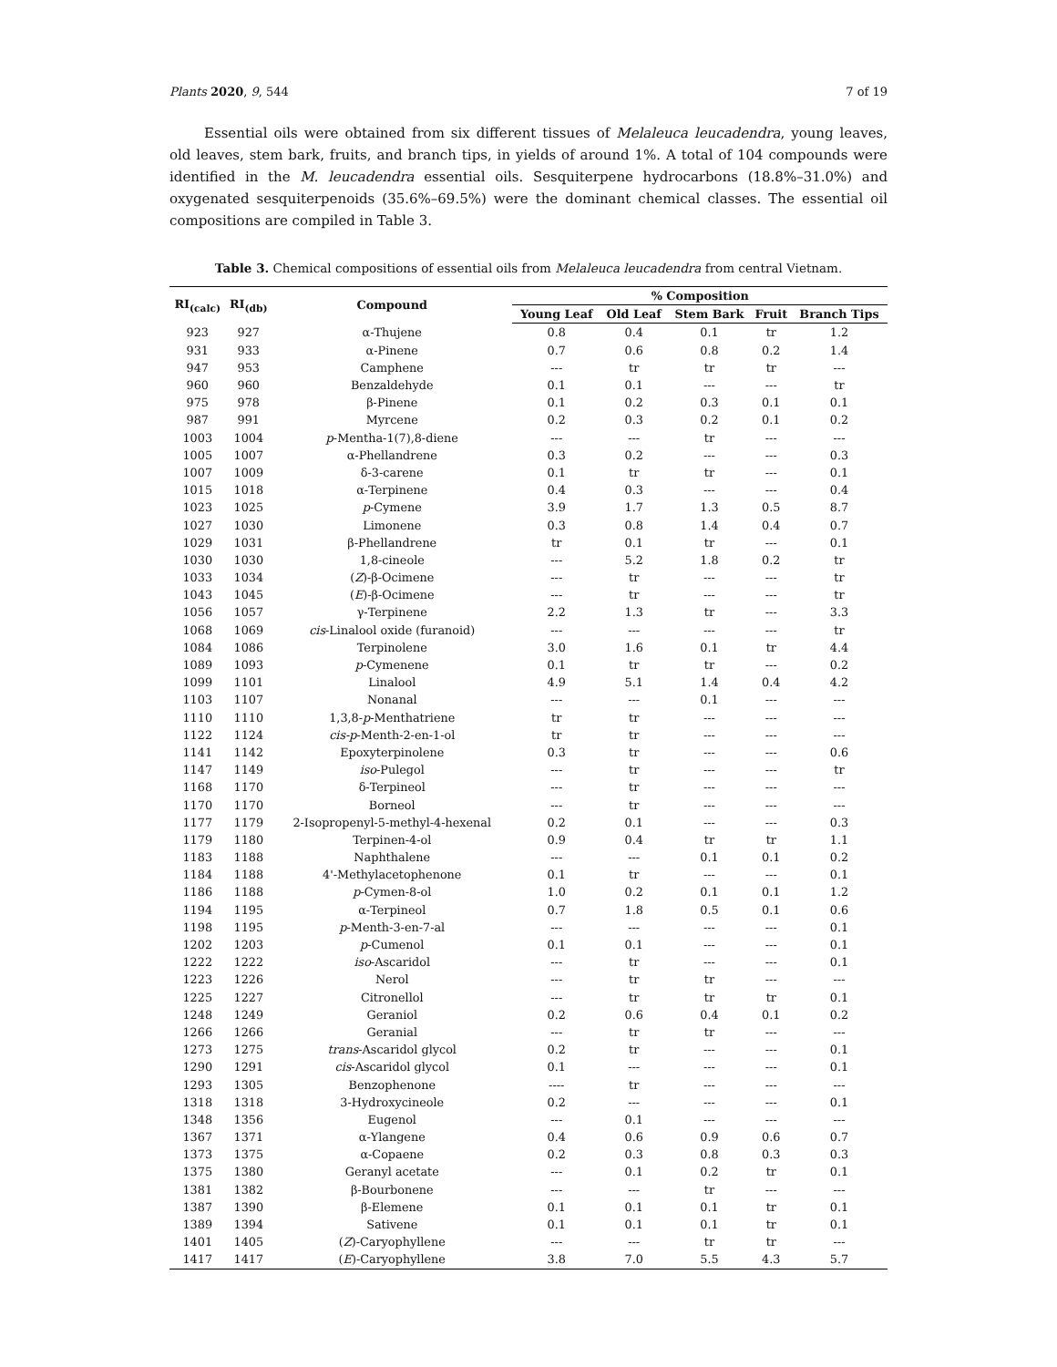Plants 2020, 9, 544 7 of 19
Essential oils were obtained from six different tissues of Melaleuca leucadendra, young leaves, old leaves, stem bark, fruits, and branch tips, in yields of around 1%. A total of 104 compounds were identified in the M. leucadendra essential oils. Sesquiterpene hydrocarbons (18.8%–31.0%) and oxygenated sesquiterpenoids (35.6%–69.5%) were the dominant chemical classes. The essential oil compositions are compiled in Table 3.
Table 3. Chemical compositions of essential oils from Melaleuca leucadendra from central Vietnam.
| RI<sub>(calc)</sub> | RI<sub>(db)</sub> | Compound | % Composition | | | | |
| --- | --- | --- | --- | --- | --- | --- | --- |
| | | | Young Leaf | Old Leaf | Stem Bark | Fruit | Branch Tips |
| 923 | 927 | α-Thujene | 0.8 | 0.4 | 0.1 | tr | 1.2 |
| 931 | 933 | α-Pinene | 0.7 | 0.6 | 0.8 | 0.2 | 1.4 |
| 947 | 953 | Camphene | --- | tr | tr | tr | --- |
| 960 | 960 | Benzaldehyde | 0.1 | 0.1 | --- | --- | tr |
| 975 | 978 | β-Pinene | 0.1 | 0.2 | 0.3 | 0.1 | 0.1 |
| 987 | 991 | Myrcene | 0.2 | 0.3 | 0.2 | 0.1 | 0.2 |
| 1003 | 1004 | p -Mentha-1(7),8-diene | --- | --- | tr | --- | --- |
| 1005 | 1007 | α-Phellandrene | 0.3 | 0.2 | --- | --- | 0.3 |
| 1007 | 1009 | δ-3-carene | 0.1 | tr | tr | --- | 0.1 |
| 1015 | 1018 | α-Terpinene | 0.4 | 0.3 | --- | --- | 0.4 |
| 1023 | 1025 | p -Cymene | 3.9 | 1.7 | 1.3 | 0.5 | 8.7 |
| 1027 | 1030 | Limonene | 0.3 | 0.8 | 1.4 | 0.4 | 0.7 |
| 1029 | 1031 | β-Phellandrene | tr | 0.1 | tr | --- | 0.1 |
| 1030 | 1030 | 1,8-cineole | --- | 5.2 | 1.8 | 0.2 | tr |
| 1033 | 1034 | ( Z )-β-Ocimene | --- | tr | --- | --- | tr |
| 1043 | 1045 | ( E )-β-Ocimene | --- | tr | --- | --- | tr |
| 1056 | 1057 | γ-Terpinene | 2.2 | 1.3 | tr | --- | 3.3 |
| 1068 | 1069 | cis -Linalool oxide (furanoid) | --- | --- | --- | --- | tr |
| 1084 | 1086 | Terpinolene | 3.0 | 1.6 | 0.1 | tr | 4.4 |
| 1089 | 1093 | p -Cymenene | 0.1 | tr | tr | --- | 0.2 |
| 1099 | 1101 | Linalool | 4.9 | 5.1 | 1.4 | 0.4 | 4.2 |
| 1103 | 1107 | Nonanal | --- | --- | 0.1 | --- | --- |
| 1110 | 1110 | 1,3,8- p -Menthatriene | tr | tr | --- | --- | --- |
| 1122 | 1124 | cis-p -Menth-2-en-1-ol | tr | tr | --- | --- | --- |
| 1141 | 1142 | Epoxyterpinolene | 0.3 | tr | --- | --- | 0.6 |
| 1147 | 1149 | iso -Pulegol | --- | tr | --- | --- | tr |
| 1168 | 1170 | δ-Terpineol | --- | tr | --- | --- | --- |
| 1170 | 1170 | Borneol | --- | tr | --- | --- | --- |
| 1177 | 1179 | 2-Isopropenyl-5-methyl-4-hexenal | 0.2 | 0.1 | --- | --- | 0.3 |
| 1179 | 1180 | Terpinen-4-ol | 0.9 | 0.4 | tr | tr | 1.1 |
| 1183 | 1188 | Naphthalene | --- | --- | 0.1 | 0.1 | 0.2 |
| 1184 | 1188 | 4'-Methylacetophenone | 0.1 | tr | --- | --- | 0.1 |
| 1186 | 1188 | p -Cymen-8-ol | 1.0 | 0.2 | 0.1 | 0.1 | 1.2 |
| 1194 | 1195 | α-Terpineol | 0.7 | 1.8 | 0.5 | 0.1 | 0.6 |
| 1198 | 1195 | p -Menth-3-en-7-al | --- | --- | --- | --- | 0.1 |
| 1202 | 1203 | p -Cumenol | 0.1 | 0.1 | --- | --- | 0.1 |
| 1222 | 1222 | iso -Ascaridol | --- | tr | --- | --- | 0.1 |
| 1223 | 1226 | Nerol | --- | tr | tr | --- | --- |
| 1225 | 1227 | Citronellol | --- | tr | tr | tr | 0.1 |
| 1248 | 1249 | Geraniol | 0.2 | 0.6 | 0.4 | 0.1 | 0.2 |
| 1266 | 1266 | Geranial | --- | tr | tr | --- | --- |
| 1273 | 1275 | trans -Ascaridol glycol | 0.2 | tr | --- | --- | 0.1 |
| 1290 | 1291 | cis -Ascaridol glycol | 0.1 | --- | --- | --- | 0.1 |
| 1293 | 1305 | Benzophenone | ---- | tr | --- | --- | --- |
| 1318 | 1318 | 3-Hydroxycineole | 0.2 | --- | --- | --- | 0.1 |
| 1348 | 1356 | Eugenol | --- | 0.1 | --- | --- | --- |
| 1367 | 1371 | α-Ylangene | 0.4 | 0.6 | 0.9 | 0.6 | 0.7 |
| 1373 | 1375 | α-Copaene | 0.2 | 0.3 | 0.8 | 0.3 | 0.3 |
| 1375 | 1380 | Geranyl acetate | --- | 0.1 | 0.2 | tr | 0.1 |
| 1381 | 1382 | β-Bourbonene | --- | --- | tr | --- | --- |
| 1387 | 1390 | β-Elemene | 0.1 | 0.1 | 0.1 | tr | 0.1 |
| 1389 | 1394 | Sativene | 0.1 | 0.1 | 0.1 | tr | 0.1 |
| 1401 | 1405 | ( Z )-Caryophyllene | --- | --- | tr | tr | --- |
| 1417 | 1417 | ( E )-Caryophyllene | 3.8 | 7.0 | 5.5 | 4.3 | 5.7 |